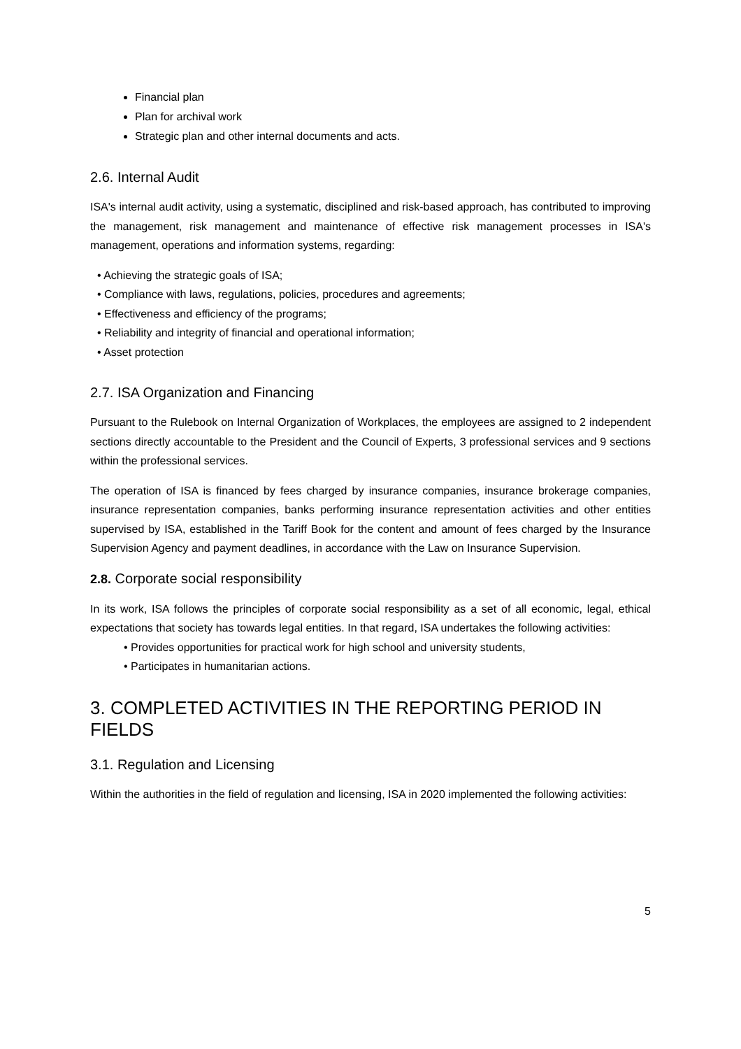Financial plan
Plan for archival work
Strategic plan and other internal documents and acts.
2.6. Internal Audit
ISA's internal audit activity, using a systematic, disciplined and risk-based approach, has contributed to improving the management, risk management and maintenance of effective risk management processes in ISA's management, operations and information systems, regarding:
• Achieving the strategic goals of ISA;
• Compliance with laws, regulations, policies, procedures and agreements;
• Effectiveness and efficiency of the programs;
• Reliability and integrity of financial and operational information;
• Asset protection
2.7. ISA Organization and Financing
Pursuant to the Rulebook on Internal Organization of Workplaces, the employees are assigned to 2 independent sections directly accountable to the President and the Council of Experts, 3 professional services and 9 sections within the professional services.
The operation of ISA is financed by fees charged by insurance companies, insurance brokerage companies, insurance representation companies, banks performing insurance representation activities and other entities supervised by ISA, established in the Tariff Book for the content and amount of fees charged by the Insurance Supervision Agency and payment deadlines, in accordance with the Law on Insurance Supervision.
2.8. Corporate social responsibility
In its work, ISA follows the principles of corporate social responsibility as a set of all economic, legal, ethical expectations that society has towards legal entities. In that regard, ISA undertakes the following activities:
• Provides opportunities for practical work for high school and university students,
• Participates in humanitarian actions.
3. COMPLETED ACTIVITIES IN THE REPORTING PERIOD IN FIELDS
3.1. Regulation and Licensing
Within the authorities in the field of regulation and licensing, ISA in 2020 implemented the following activities:
5